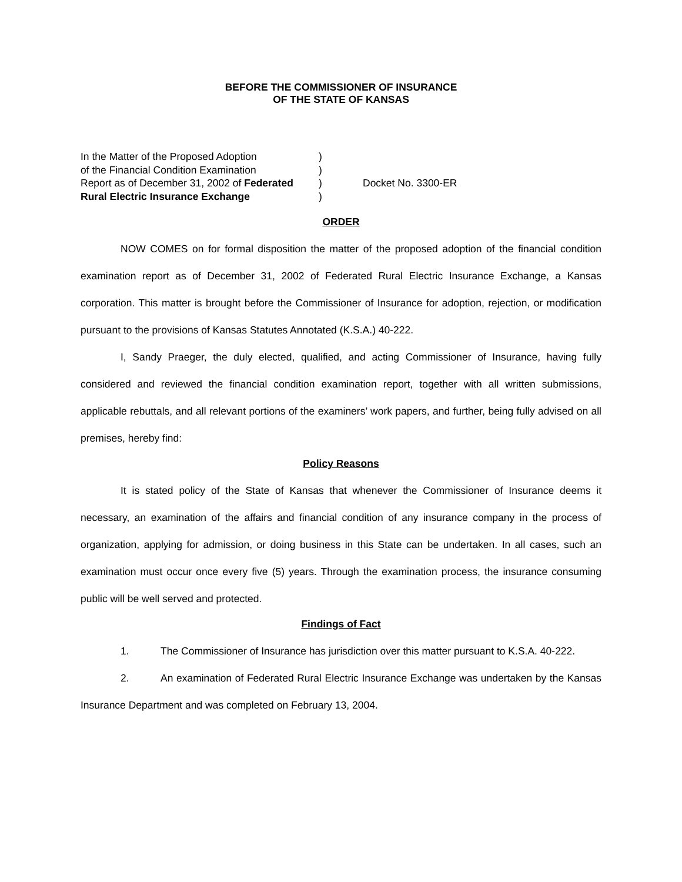BEFORE THE COMMISSIONER OF INSURANCE
OF THE STATE OF KANSAS
In the Matter of the Proposed Adoption
)
of the Financial Condition Examination
)
Report as of December 31, 2002 of Federated
)
Docket No. 3300-ER
Rural Electric Insurance Exchange
)
ORDER
NOW COMES on for formal disposition the matter of the proposed adoption of the financial condition examination report as of December 31, 2002 of Federated Rural Electric Insurance Exchange, a Kansas corporation. This matter is brought before the Commissioner of Insurance for adoption, rejection, or modification pursuant to the provisions of Kansas Statutes Annotated (K.S.A.) 40-222.
I, Sandy Praeger, the duly elected, qualified, and acting Commissioner of Insurance, having fully considered and reviewed the financial condition examination report, together with all written submissions, applicable rebuttals, and all relevant portions of the examiners’ work papers, and further, being fully advised on all premises, hereby find:
Policy Reasons
It is stated policy of the State of Kansas that whenever the Commissioner of Insurance deems it necessary, an examination of the affairs and financial condition of any insurance company in the process of organization, applying for admission, or doing business in this State can be undertaken. In all cases, such an examination must occur once every five (5) years. Through the examination process, the insurance consuming public will be well served and protected.
Findings of Fact
1. The Commissioner of Insurance has jurisdiction over this matter pursuant to K.S.A. 40-222.
2. An examination of Federated Rural Electric Insurance Exchange was undertaken by the Kansas Insurance Department and was completed on February 13, 2004.